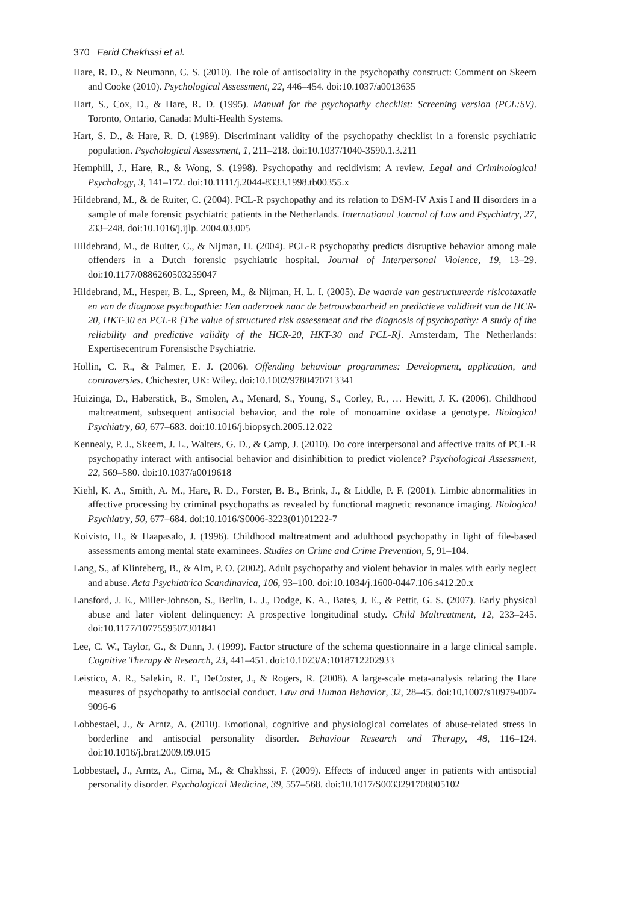370 Farid Chakhssi et al.
Hare, R. D., & Neumann, C. S. (2010). The role of antisociality in the psychopathy construct: Comment on Skeem and Cooke (2010). Psychological Assessment, 22, 446–454. doi:10.1037/a0013635
Hart, S., Cox, D., & Hare, R. D. (1995). Manual for the psychopathy checklist: Screening version (PCL:SV). Toronto, Ontario, Canada: Multi-Health Systems.
Hart, S. D., & Hare, R. D. (1989). Discriminant validity of the psychopathy checklist in a forensic psychiatric population. Psychological Assessment, 1, 211–218. doi:10.1037/1040-3590.1.3.211
Hemphill, J., Hare, R., & Wong, S. (1998). Psychopathy and recidivism: A review. Legal and Criminological Psychology, 3, 141–172. doi:10.1111/j.2044-8333.1998.tb00355.x
Hildebrand, M., & de Ruiter, C. (2004). PCL-R psychopathy and its relation to DSM-IV Axis I and II disorders in a sample of male forensic psychiatric patients in the Netherlands. International Journal of Law and Psychiatry, 27, 233–248. doi:10.1016/j.ijlp. 2004.03.005
Hildebrand, M., de Ruiter, C., & Nijman, H. (2004). PCL-R psychopathy predicts disruptive behavior among male offenders in a Dutch forensic psychiatric hospital. Journal of Interpersonal Violence, 19, 13–29. doi:10.1177/0886260503259047
Hildebrand, M., Hesper, B. L., Spreen, M., & Nijman, H. L. I. (2005). De waarde van gestructureerde risicotaxatie en van de diagnose psychopathie: Een onderzoek naar de betrouwbaarheid en predictieve validiteit van de HCR-20, HKT-30 en PCL-R [The value of structured risk assessment and the diagnosis of psychopathy: A study of the reliability and predictive validity of the HCR-20, HKT-30 and PCL-R]. Amsterdam, The Netherlands: Expertisecentrum Forensische Psychiatrie.
Hollin, C. R., & Palmer, E. J. (2006). Offending behaviour programmes: Development, application, and controversies. Chichester, UK: Wiley. doi:10.1002/9780470713341
Huizinga, D., Haberstick, B., Smolen, A., Menard, S., Young, S., Corley, R., … Hewitt, J. K. (2006). Childhood maltreatment, subsequent antisocial behavior, and the role of monoamine oxidase a genotype. Biological Psychiatry, 60, 677–683. doi:10.1016/j.biopsych.2005.12.022
Kennealy, P. J., Skeem, J. L., Walters, G. D., & Camp, J. (2010). Do core interpersonal and affective traits of PCL-R psychopathy interact with antisocial behavior and disinhibition to predict violence? Psychological Assessment, 22, 569–580. doi:10.1037/a0019618
Kiehl, K. A., Smith, A. M., Hare, R. D., Forster, B. B., Brink, J., & Liddle, P. F. (2001). Limbic abnormalities in affective processing by criminal psychopaths as revealed by functional magnetic resonance imaging. Biological Psychiatry, 50, 677–684. doi:10.1016/S0006-3223(01)01222-7
Koivisto, H., & Haapasalo, J. (1996). Childhood maltreatment and adulthood psychopathy in light of file-based assessments among mental state examinees. Studies on Crime and Crime Prevention, 5, 91–104.
Lang, S., af Klinteberg, B., & Alm, P. O. (2002). Adult psychopathy and violent behavior in males with early neglect and abuse. Acta Psychiatrica Scandinavica, 106, 93–100. doi:10.1034/j.1600-0447.106.s412.20.x
Lansford, J. E., Miller-Johnson, S., Berlin, L. J., Dodge, K. A., Bates, J. E., & Pettit, G. S. (2007). Early physical abuse and later violent delinquency: A prospective longitudinal study. Child Maltreatment, 12, 233–245. doi:10.1177/1077559507301841
Lee, C. W., Taylor, G., & Dunn, J. (1999). Factor structure of the schema questionnaire in a large clinical sample. Cognitive Therapy & Research, 23, 441–451. doi:10.1023/A:1018712202933
Leistico, A. R., Salekin, R. T., DeCoster, J., & Rogers, R. (2008). A large-scale meta-analysis relating the Hare measures of psychopathy to antisocial conduct. Law and Human Behavior, 32, 28–45. doi:10.1007/s10979-007-9096-6
Lobbestael, J., & Arntz, A. (2010). Emotional, cognitive and physiological correlates of abuse-related stress in borderline and antisocial personality disorder. Behaviour Research and Therapy, 48, 116–124. doi:10.1016/j.brat.2009.09.015
Lobbestael, J., Arntz, A., Cima, M., & Chakhssi, F. (2009). Effects of induced anger in patients with antisocial personality disorder. Psychological Medicine, 39, 557–568. doi:10.1017/S0033291708005102